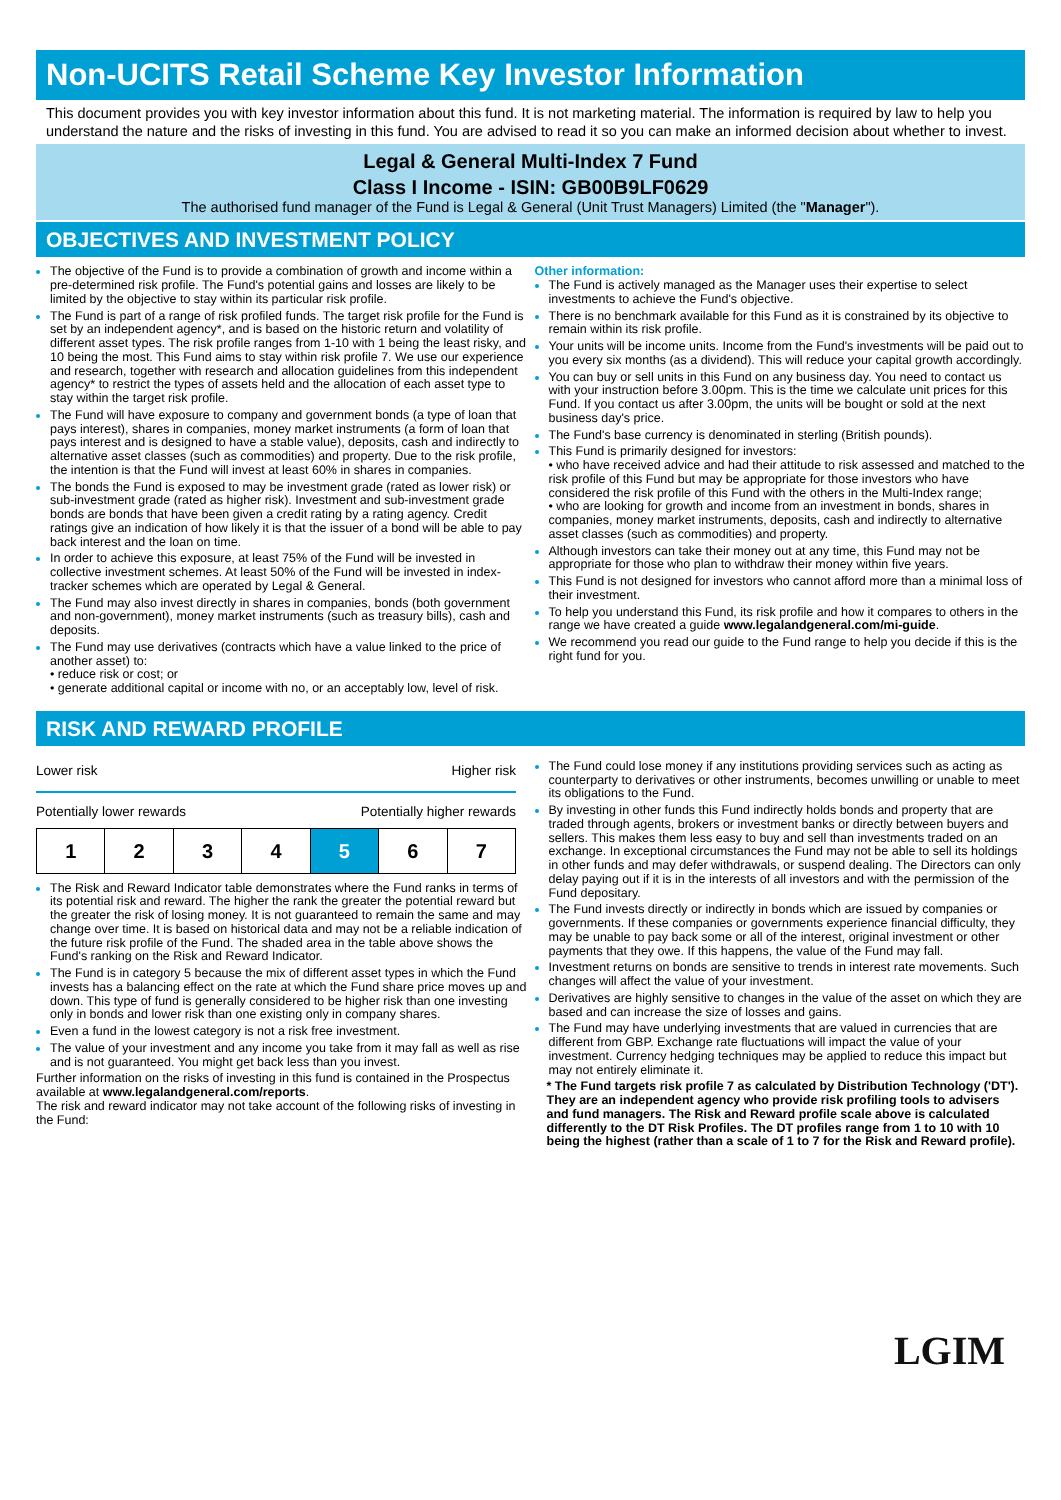Non-UCITS Retail Scheme Key Investor Information
This document provides you with key investor information about this fund. It is not marketing material. The information is required by law to help you understand the nature and the risks of investing in this fund. You are advised to read it so you can make an informed decision about whether to invest.
Legal & General Multi-Index 7 Fund
Class I Income - ISIN: GB00B9LF0629
The authorised fund manager of the Fund is Legal & General (Unit Trust Managers) Limited (the "Manager").
OBJECTIVES AND INVESTMENT POLICY
The objective of the Fund is to provide a combination of growth and income within a pre-determined risk profile. The Fund's potential gains and losses are likely to be limited by the objective to stay within its particular risk profile.
The Fund is part of a range of risk profiled funds. The target risk profile for the Fund is set by an independent agency*, and is based on the historic return and volatility of different asset types. The risk profile ranges from 1-10 with 1 being the least risky, and 10 being the most. This Fund aims to stay within risk profile 7. We use our experience and research, together with research and allocation guidelines from this independent agency* to restrict the types of assets held and the allocation of each asset type to stay within the target risk profile.
The Fund will have exposure to company and government bonds (a type of loan that pays interest), shares in companies, money market instruments (a form of loan that pays interest and is designed to have a stable value), deposits, cash and indirectly to alternative asset classes (such as commodities) and property. Due to the risk profile, the intention is that the Fund will invest at least 60% in shares in companies.
The bonds the Fund is exposed to may be investment grade (rated as lower risk) or sub-investment grade (rated as higher risk). Investment and sub-investment grade bonds are bonds that have been given a credit rating by a rating agency. Credit ratings give an indication of how likely it is that the issuer of a bond will be able to pay back interest and the loan on time.
In order to achieve this exposure, at least 75% of the Fund will be invested in collective investment schemes. At least 50% of the Fund will be invested in index-tracker schemes which are operated by Legal & General.
The Fund may also invest directly in shares in companies, bonds (both government and non-government), money market instruments (such as treasury bills), cash and deposits.
The Fund may use derivatives (contracts which have a value linked to the price of another asset) to:
• reduce risk or cost; or
• generate additional capital or income with no, or an acceptably low, level of risk.
Other information:
The Fund is actively managed as the Manager uses their expertise to select investments to achieve the Fund's objective.
There is no benchmark available for this Fund as it is constrained by its objective to remain within its risk profile.
Your units will be income units. Income from the Fund's investments will be paid out to you every six months (as a dividend). This will reduce your capital growth accordingly.
You can buy or sell units in this Fund on any business day. You need to contact us with your instruction before 3.00pm. This is the time we calculate unit prices for this Fund. If you contact us after 3.00pm, the units will be bought or sold at the next business day's price.
The Fund's base currency is denominated in sterling (British pounds).
This Fund is primarily designed for investors:
• who have received advice and had their attitude to risk assessed and matched to the risk profile of this Fund but may be appropriate for those investors who have considered the risk profile of this Fund with the others in the Multi-Index range;
• who are looking for growth and income from an investment in bonds, shares in companies, money market instruments, deposits, cash and indirectly to alternative asset classes (such as commodities) and property.
Although investors can take their money out at any time, this Fund may not be appropriate for those who plan to withdraw their money within five years.
This Fund is not designed for investors who cannot afford more than a minimal loss of their investment.
To help you understand this Fund, its risk profile and how it compares to others in the range we have created a guide www.legalandgeneral.com/mi-guide.
We recommend you read our guide to the Fund range to help you decide if this is the right fund for you.
RISK AND REWARD PROFILE
Lower risk Higher risk
Potentially lower rewards Potentially higher rewards
| 1 | 2 | 3 | 4 | 5 | 6 | 7 |
The Risk and Reward Indicator table demonstrates where the Fund ranks in terms of its potential risk and reward. The higher the rank the greater the potential reward but the greater the risk of losing money. It is not guaranteed to remain the same and may change over time. It is based on historical data and may not be a reliable indication of the future risk profile of the Fund. The shaded area in the table above shows the Fund's ranking on the Risk and Reward Indicator.
The Fund is in category 5 because the mix of different asset types in which the Fund invests has a balancing effect on the rate at which the Fund share price moves up and down. This type of fund is generally considered to be higher risk than one investing only in bonds and lower risk than one existing only in company shares.
Even a fund in the lowest category is not a risk free investment.
The value of your investment and any income you take from it may fall as well as rise and is not guaranteed. You might get back less than you invest.
Further information on the risks of investing in this fund is contained in the Prospectus available at www.legalandgeneral.com/reports.
The risk and reward indicator may not take account of the following risks of investing in the Fund:
The Fund could lose money if any institutions providing services such as acting as counterparty to derivatives or other instruments, becomes unwilling or unable to meet its obligations to the Fund.
By investing in other funds this Fund indirectly holds bonds and property that are traded through agents, brokers or investment banks or directly between buyers and sellers. This makes them less easy to buy and sell than investments traded on an exchange. In exceptional circumstances the Fund may not be able to sell its holdings in other funds and may defer withdrawals, or suspend dealing. The Directors can only delay paying out if it is in the interests of all investors and with the permission of the Fund depositary.
The Fund invests directly or indirectly in bonds which are issued by companies or governments. If these companies or governments experience financial difficulty, they may be unable to pay back some or all of the interest, original investment or other payments that they owe. If this happens, the value of the Fund may fall.
Investment returns on bonds are sensitive to trends in interest rate movements. Such changes will affect the value of your investment.
Derivatives are highly sensitive to changes in the value of the asset on which they are based and can increase the size of losses and gains.
The Fund may have underlying investments that are valued in currencies that are different from GBP. Exchange rate fluctuations will impact the value of your investment. Currency hedging techniques may be applied to reduce this impact but may not entirely eliminate it.
* The Fund targets risk profile 7 as calculated by Distribution Technology ('DT'). They are an independent agency who provide risk profiling tools to advisers and fund managers. The Risk and Reward profile scale above is calculated differently to the DT Risk Profiles. The DT profiles range from 1 to 10 with 10 being the highest (rather than a scale of 1 to 7 for the Risk and Reward profile).
LGIM